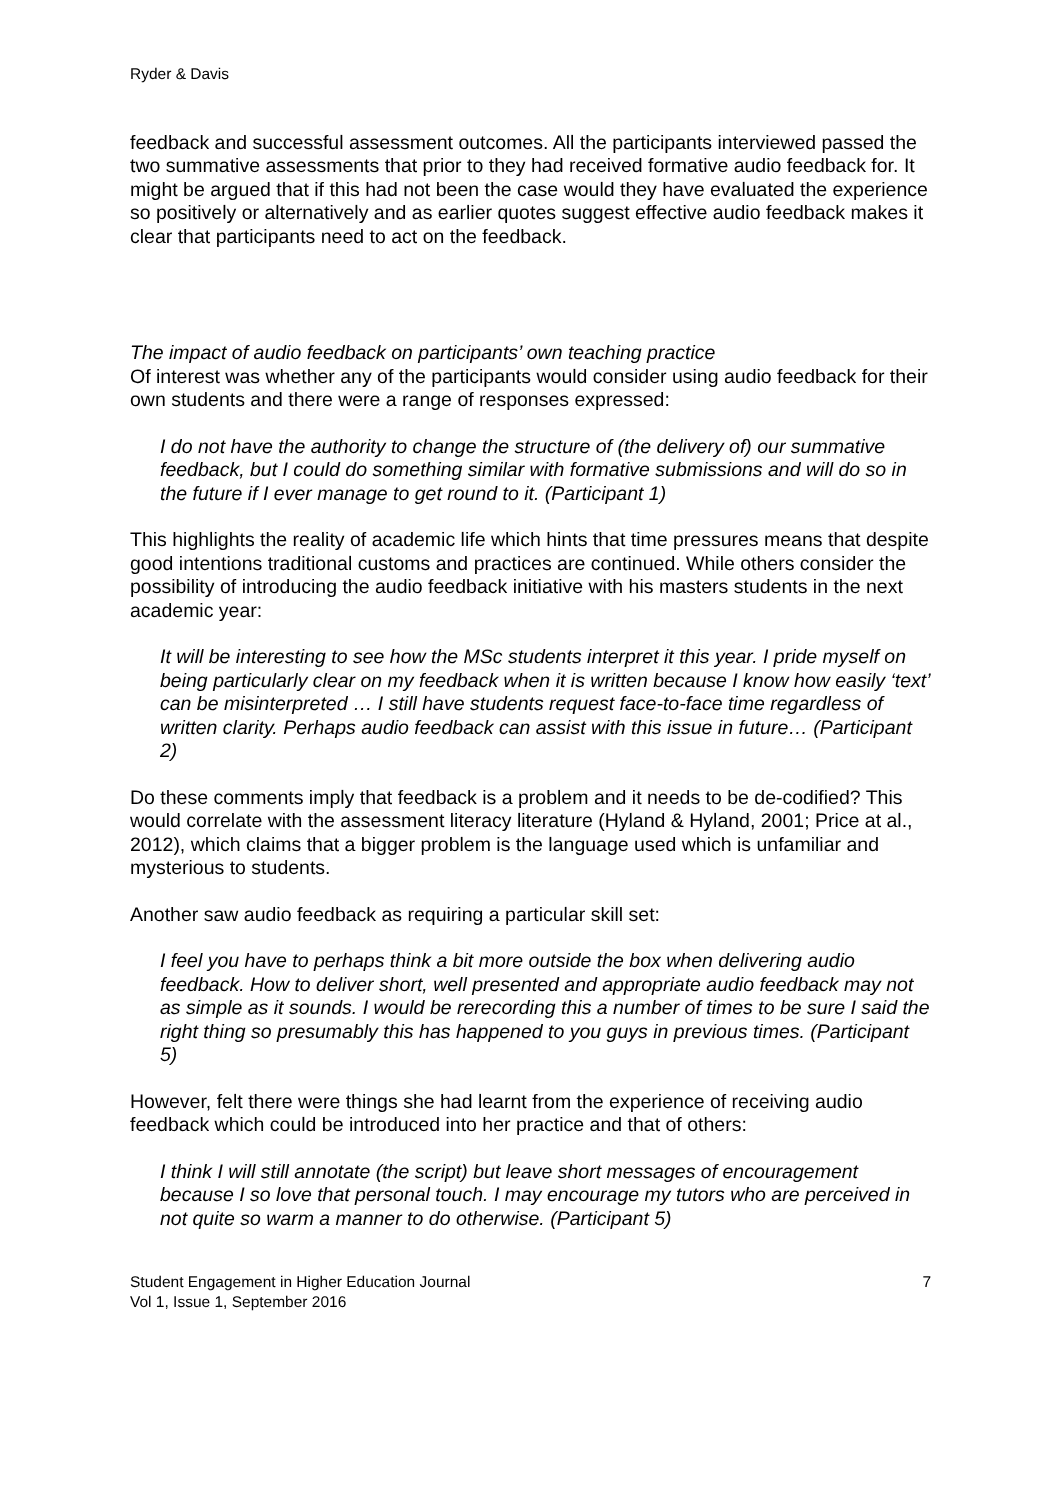Ryder & Davis
feedback and successful assessment outcomes. All the participants interviewed passed the two summative assessments that prior to they had received formative audio feedback for. It might be argued that if this had not been the case would they have evaluated the experience so positively or alternatively and as earlier quotes suggest effective audio feedback makes it clear that participants need to act on the feedback.
The impact of audio feedback on participants’ own teaching practice
Of interest was whether any of the participants would consider using audio feedback for their own students and there were a range of responses expressed:
I do not have the authority to change the structure of (the delivery of) our summative feedback, but I could do something similar with formative submissions and will do so in the future if I ever manage to get round to it. (Participant 1)
This highlights the reality of academic life which hints that time pressures means that despite good intentions traditional customs and practices are continued. While others consider the possibility of introducing the audio feedback initiative with his masters students in the next academic year:
It will be interesting to see how the MSc students interpret it this year. I pride myself on being particularly clear on my feedback when it is written because I know how easily ‘text’ can be misinterpreted … I still have students request face-to-face time regardless of written clarity. Perhaps audio feedback can assist with this issue in future… (Participant 2)
Do these comments imply that feedback is a problem and it needs to be de-codified? This would correlate with the assessment literacy literature (Hyland & Hyland, 2001; Price at al., 2012), which claims that a bigger problem is the language used which is unfamiliar and mysterious to students.
Another saw audio feedback as requiring a particular skill set:
I feel you have to perhaps think a bit more outside the box when delivering audio feedback. How to deliver short, well presented and appropriate audio feedback may not as simple as it sounds. I would be rerecording this a number of times to be sure I said the right thing so presumably this has happened to you guys in previous times. (Participant 5)
However, felt there were things she had learnt from the experience of receiving audio feedback which could be introduced into her practice and that of others:
I think I will still annotate (the script) but leave short messages of encouragement because I so love that personal touch. I may encourage my tutors who are perceived in not quite so warm a manner to do otherwise. (Participant 5)
Student Engagement in Higher Education Journal
Vol 1, Issue 1, September 2016
7